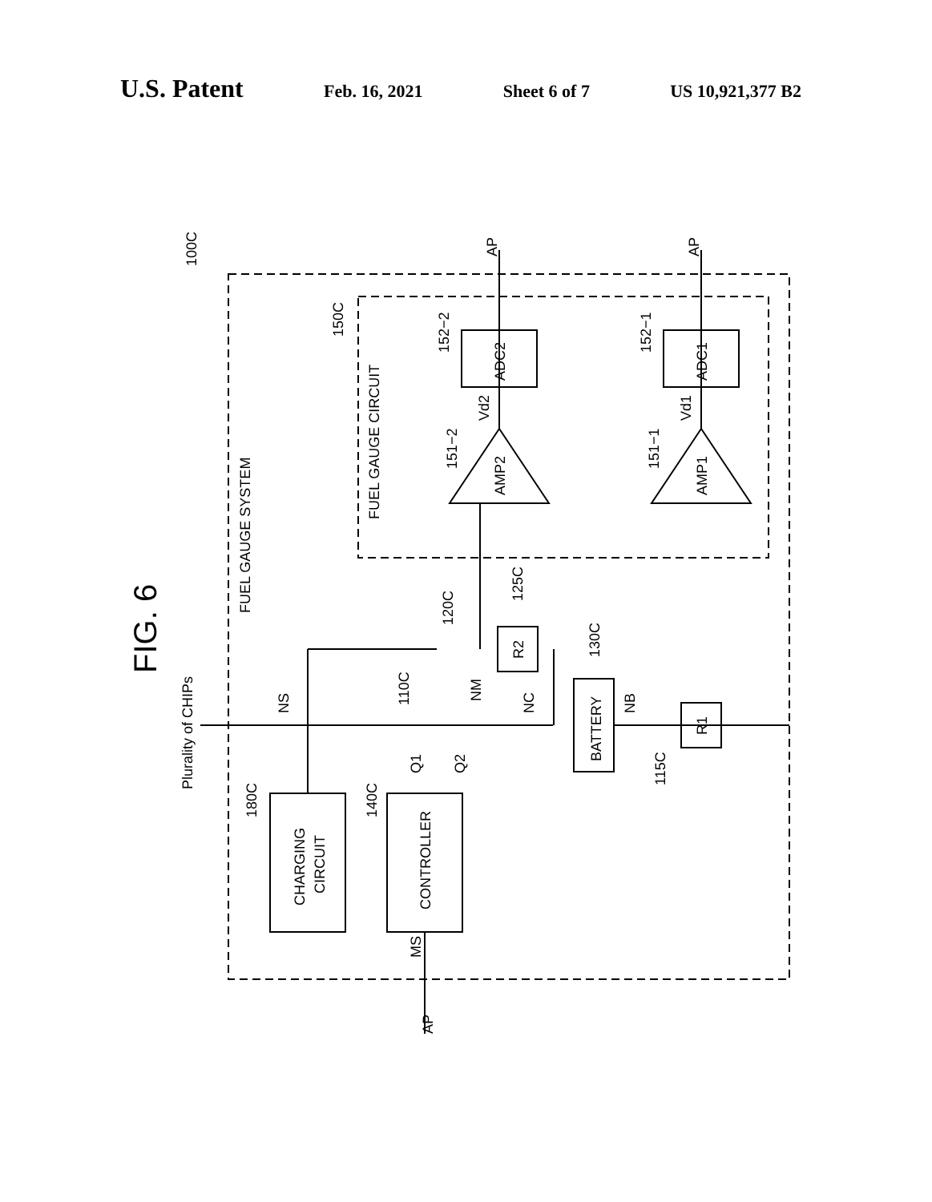U.S. Patent Feb. 16, 2021 Sheet 6 of 7 US 10,921,377 B2
FIG. 6
Plurality of CHIPs
FUEL GAUGE SYSTEM
FUEL GAUGE CIRCUIT
100C
150C
CHARGING
CIRCUIT
CONTROLLER
BATTERY
R1
R2
AMP2
AMP1
ADC2
ADC1
AP
AP
AP
MS
Vd2
Vd1
151−2
151−1
152−2
152−1
NS
NM
NC
NB
110C
120C
125C
130C
115C
140C
180C
Q1
Q2